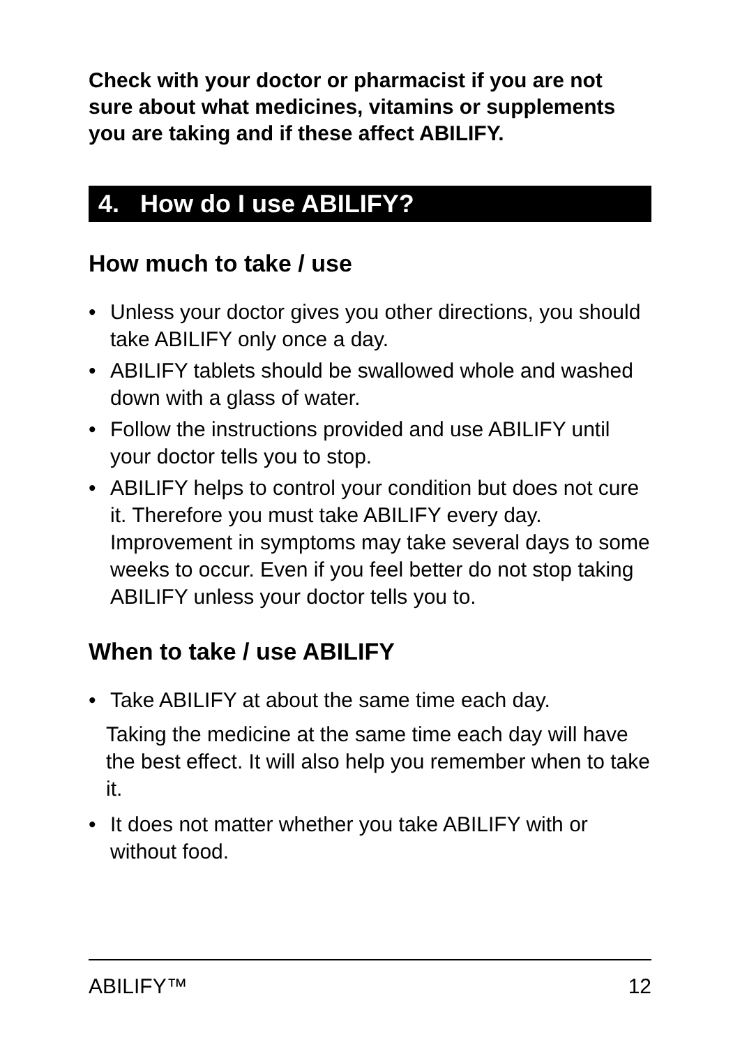Check with your doctor or pharmacist if you are not sure about what medicines, vitamins or supplements you are taking and if these affect ABILIFY.
4. How do I use ABILIFY?
How much to take / use
• Unless your doctor gives you other directions, you should take ABILIFY only once a day.
• ABILIFY tablets should be swallowed whole and washed down with a glass of water.
• Follow the instructions provided and use ABILIFY until your doctor tells you to stop.
• ABILIFY helps to control your condition but does not cure it. Therefore you must take ABILIFY every day. Improvement in symptoms may take several days to some weeks to occur. Even if you feel better do not stop taking ABILIFY unless your doctor tells you to.
When to take / use ABILIFY
• Take ABILIFY at about the same time each day.
Taking the medicine at the same time each day will have the best effect. It will also help you remember when to take it.
• It does not matter whether you take ABILIFY with or without food.
ABILIFY™ 12